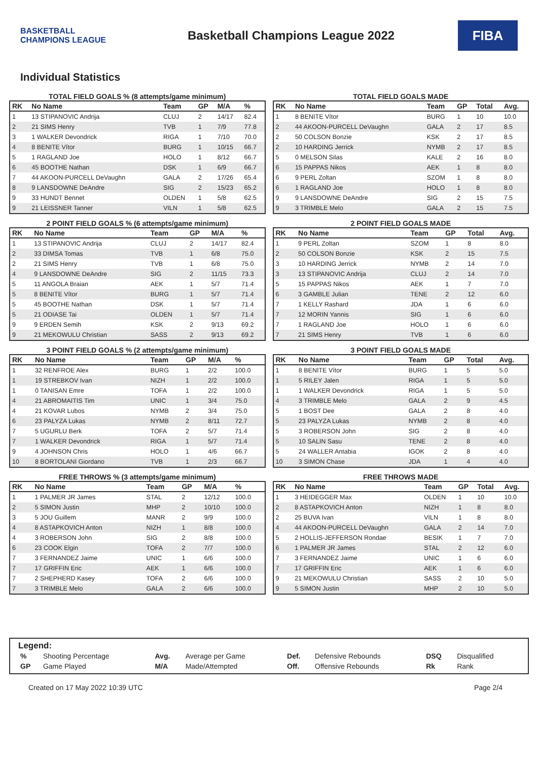BASKETBALL CHAMPIONS LEAGUE
Basketball Champions League 2022
FIBA
Individual Statistics
TOTAL FIELD GOALS % (8 attempts/game minimum)
| RK | No Name | Team | GP | M/A | % |
| --- | --- | --- | --- | --- | --- |
| 1 | 13 STIPANOVIC Andrija | CLUJ | 2 | 14/17 | 82.4 |
| 2 | 21 SIMS Henry | TVB | 1 | 7/9 | 77.8 |
| 3 | 1 WALKER Devondrick | RIGA | 1 | 7/10 | 70.0 |
| 4 | 8 BENITE Vítor | BURG | 1 | 10/15 | 66.7 |
| 5 | 1 RAGLAND Joe | HOLO | 1 | 8/12 | 66.7 |
| 6 | 45 BOOTHE Nathan | DSK | 1 | 6/9 | 66.7 |
| 7 | 44 AKOON-PURCELL DeVaughn | GALA | 2 | 17/26 | 65.4 |
| 8 | 9 LANSDOWNE DeAndre | SIG | 2 | 15/23 | 65.2 |
| 9 | 33 HUNDT Bennet | OLDEN | 1 | 5/8 | 62.5 |
| 9 | 21 LEISSNER Tanner | VILN | 1 | 5/8 | 62.5 |
TOTAL FIELD GOALS MADE
| RK | No Name | Team | GP | Total | Avg. |
| --- | --- | --- | --- | --- | --- |
| 1 | 8 BENITE Vítor | BURG | 1 | 10 | 10.0 |
| 2 | 44 AKOON-PURCELL DeVaughn | GALA | 2 | 17 | 8.5 |
| 2 | 50 COLSON Bonzie | KSK | 2 | 17 | 8.5 |
| 2 | 10 HARDING Jerrick | NYMB | 2 | 17 | 8.5 |
| 5 | 0 MELSON Silas | KALE | 2 | 16 | 8.0 |
| 6 | 15 PAPPAS Nikos | AEK | 1 | 8 | 8.0 |
| 6 | 9 PERL Zoltan | SZOM | 1 | 8 | 8.0 |
| 6 | 1 RAGLAND Joe | HOLO | 1 | 8 | 8.0 |
| 9 | 9 LANSDOWNE DeAndre | SIG | 2 | 15 | 7.5 |
| 9 | 3 TRIMBLE Melo | GALA | 2 | 15 | 7.5 |
2 POINT FIELD GOALS % (6 attempts/game minimum)
| RK | No Name | Team | GP | M/A | % |
| --- | --- | --- | --- | --- | --- |
| 1 | 13 STIPANOVIC Andrija | CLUJ | 2 | 14/17 | 82.4 |
| 2 | 33 DIMSA Tomas | TVB | 1 | 6/8 | 75.0 |
| 2 | 21 SIMS Henry | TVB | 1 | 6/8 | 75.0 |
| 4 | 9 LANSDOWNE DeAndre | SIG | 2 | 11/15 | 73.3 |
| 5 | 11 ANGOLA Braian | AEK | 1 | 5/7 | 71.4 |
| 5 | 8 BENITE Vítor | BURG | 1 | 5/7 | 71.4 |
| 5 | 45 BOOTHE Nathan | DSK | 1 | 5/7 | 71.4 |
| 5 | 21 ODIASE Tai | OLDEN | 1 | 5/7 | 71.4 |
| 9 | 9 ERDEN Semih | KSK | 2 | 9/13 | 69.2 |
| 9 | 21 MEKOWULU Christian | SASS | 2 | 9/13 | 69.2 |
2 POINT FIELD GOALS MADE
| RK | No Name | Team | GP | Total | Avg. |
| --- | --- | --- | --- | --- | --- |
| 1 | 9 PERL Zoltan | SZOM | 1 | 8 | 8.0 |
| 2 | 50 COLSON Bonzie | KSK | 2 | 15 | 7.5 |
| 3 | 10 HARDING Jerrick | NYMB | 2 | 14 | 7.0 |
| 3 | 13 STIPANOVIC Andrija | CLUJ | 2 | 14 | 7.0 |
| 5 | 15 PAPPAS Nikos | AEK | 1 | 7 | 7.0 |
| 6 | 3 GAMBLE Julian | TENE | 2 | 12 | 6.0 |
| 7 | 1 KELLY Rashard | JDA | 1 | 6 | 6.0 |
| 7 | 12 MORIN Yannis | SIG | 1 | 6 | 6.0 |
| 7 | 1 RAGLAND Joe | HOLO | 1 | 6 | 6.0 |
| 7 | 21 SIMS Henry | TVB | 1 | 6 | 6.0 |
3 POINT FIELD GOALS % (2 attempts/game minimum)
| RK | No Name | Team | GP | M/A | % |
| --- | --- | --- | --- | --- | --- |
| 1 | 32 RENFROE Alex | BURG | 1 | 2/2 | 100.0 |
| 1 | 19 STREBKOV Ivan | NIZH | 1 | 2/2 | 100.0 |
| 1 | 0 TANISAN Emre | TOFA | 1 | 2/2 | 100.0 |
| 4 | 21 ABROMAITIS Tim | UNIC | 1 | 3/4 | 75.0 |
| 4 | 21 KOVAR Lubos | NYMB | 2 | 3/4 | 75.0 |
| 6 | 23 PALYZA Lukas | NYMB | 2 | 8/11 | 72.7 |
| 7 | 5 UGURLU Berk | TOFA | 2 | 5/7 | 71.4 |
| 7 | 1 WALKER Devondrick | RIGA | 1 | 5/7 | 71.4 |
| 9 | 4 JOHNSON Chris | HOLO | 1 | 4/6 | 66.7 |
| 10 | 8 BORTOLANI Giordano | TVB | 1 | 2/3 | 66.7 |
3 POINT FIELD GOALS MADE
| RK | No Name | Team | GP | Total | Avg. |
| --- | --- | --- | --- | --- | --- |
| 1 | 8 BENITE Vítor | BURG | 1 | 5 | 5.0 |
| 1 | 5 RILEY Jalen | RIGA | 1 | 5 | 5.0 |
| 1 | 1 WALKER Devondrick | RIGA | 1 | 5 | 5.0 |
| 4 | 3 TRIMBLE Melo | GALA | 2 | 9 | 4.5 |
| 5 | 1 BOST Dee | GALA | 2 | 8 | 4.0 |
| 5 | 23 PALYZA Lukas | NYMB | 2 | 8 | 4.0 |
| 5 | 3 ROBERSON John | SIG | 2 | 8 | 4.0 |
| 5 | 10 SALIN Sasu | TENE | 2 | 8 | 4.0 |
| 5 | 24 WALLER Antabia | IGOK | 2 | 8 | 4.0 |
| 10 | 3 SIMON Chase | JDA | 1 | 4 | 4.0 |
FREE THROWS % (3 attempts/game minimum)
| RK | No Name | Team | GP | M/A | % |
| --- | --- | --- | --- | --- | --- |
| 1 | 1 PALMER JR James | STAL | 2 | 12/12 | 100.0 |
| 2 | 5 SIMON Justin | MHP | 2 | 10/10 | 100.0 |
| 3 | 5 JOU Guillem | MANR | 2 | 9/9 | 100.0 |
| 4 | 8 ASTAPKOVICH Anton | NIZH | 1 | 8/8 | 100.0 |
| 4 | 3 ROBERSON John | SIG | 2 | 8/8 | 100.0 |
| 6 | 23 COOK Elgin | TOFA | 2 | 7/7 | 100.0 |
| 7 | 3 FERNANDEZ Jaime | UNIC | 1 | 6/6 | 100.0 |
| 7 | 17 GRIFFIN Eric | AEK | 1 | 6/6 | 100.0 |
| 7 | 2 SHEPHERD Kasey | TOFA | 2 | 6/6 | 100.0 |
| 7 | 3 TRIMBLE Melo | GALA | 2 | 6/6 | 100.0 |
FREE THROWS MADE
| RK | No Name | Team | GP | Total | Avg. |
| --- | --- | --- | --- | --- | --- |
| 1 | 3 HEIDEGGER Max | OLDEN | 1 | 10 | 10.0 |
| 2 | 8 ASTAPKOVICH Anton | NIZH | 1 | 8 | 8.0 |
| 2 | 25 BUVA Ivan | VILN | 1 | 8 | 8.0 |
| 4 | 44 AKOON-PURCELL DeVaughn | GALA | 2 | 14 | 7.0 |
| 5 | 2 HOLLIS-JEFFERSON Rondae | BESIK | 1 | 7 | 7.0 |
| 6 | 1 PALMER JR James | STAL | 2 | 12 | 6.0 |
| 7 | 3 FERNANDEZ Jaime | UNIC | 1 | 6 | 6.0 |
| 7 | 17 GRIFFIN Eric | AEK | 1 | 6 | 6.0 |
| 9 | 21 MEKOWULU Christian | SASS | 2 | 10 | 5.0 |
| 9 | 5 SIMON Justin | MHP | 2 | 10 | 5.0 |
Legend:
| % | Shooting Percentage | Avg. | Average per Game | Def. | Defensive Rebounds | DSQ | Disqualified |
| GP | Game Played | M/A | Made/Attempted | Off. | Offensive Rebounds | Rk | Rank |
Created on 17 May 2022 10:39 UTC Page 2/4